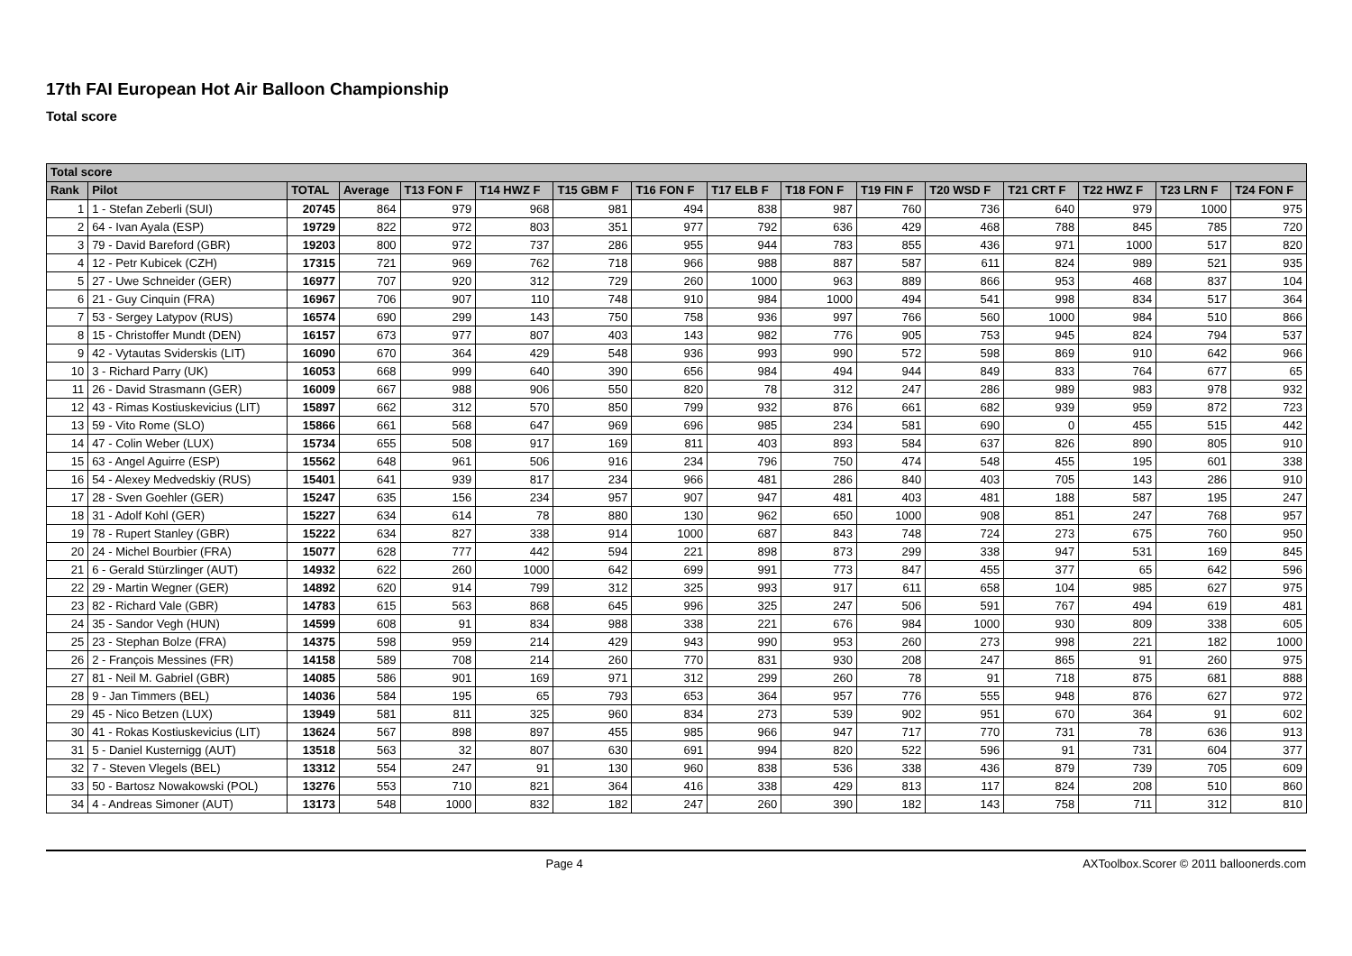17th FAI European Hot Air Balloon Championship
Total score
| Total score | | | | | | | | | | | | | | | |
| --- | --- | --- | --- | --- | --- | --- | --- | --- | --- | --- | --- | --- | --- | --- | --- |
| Rank | Pilot | TOTAL | Average | T13 FON F | T14 HWZ F | T15 GBM F | T16 FON F | T17 ELB F | T18 FON F | T19 FIN F | T20 WSD F | T21 CRT F | T22 HWZ F | T23 LRN F | T24 FON F |
| 1 | 1 - Stefan Zeberli (SUI) | 20745 | 864 | 979 | 968 | 981 | 494 | 838 | 987 | 760 | 736 | 640 | 979 | 1000 | 975 |
| 2 | 64 - Ivan Ayala (ESP) | 19729 | 822 | 972 | 803 | 351 | 977 | 792 | 636 | 429 | 468 | 788 | 845 | 785 | 720 |
| 3 | 79 - David Bareford (GBR) | 19203 | 800 | 972 | 737 | 286 | 955 | 944 | 783 | 855 | 436 | 971 | 1000 | 517 | 820 |
| 4 | 12 - Petr Kubicek (CZH) | 17315 | 721 | 969 | 762 | 718 | 966 | 988 | 887 | 587 | 611 | 824 | 989 | 521 | 935 |
| 5 | 27 - Uwe Schneider (GER) | 16977 | 707 | 920 | 312 | 729 | 260 | 1000 | 963 | 889 | 866 | 953 | 468 | 837 | 104 |
| 6 | 21 - Guy Cinquin (FRA) | 16967 | 706 | 907 | 110 | 748 | 910 | 984 | 1000 | 494 | 541 | 998 | 834 | 517 | 364 |
| 7 | 53 - Sergey Latypov (RUS) | 16574 | 690 | 299 | 143 | 750 | 758 | 936 | 997 | 766 | 560 | 1000 | 984 | 510 | 866 |
| 8 | 15 - Christoffer Mundt (DEN) | 16157 | 673 | 977 | 807 | 403 | 143 | 982 | 776 | 905 | 753 | 945 | 824 | 794 | 537 |
| 9 | 42 - Vytautas Sviderskis (LIT) | 16090 | 670 | 364 | 429 | 548 | 936 | 993 | 990 | 572 | 598 | 869 | 910 | 642 | 966 |
| 10 | 3 - Richard Parry (UK) | 16053 | 668 | 999 | 640 | 390 | 656 | 984 | 494 | 944 | 849 | 833 | 764 | 677 | 65 |
| 11 | 26 - David Strasmann (GER) | 16009 | 667 | 988 | 906 | 550 | 820 | 78 | 312 | 247 | 286 | 989 | 983 | 978 | 932 |
| 12 | 43 - Rimas Kostiuskevicius (LIT) | 15897 | 662 | 312 | 570 | 850 | 799 | 932 | 876 | 661 | 682 | 939 | 959 | 872 | 723 |
| 13 | 59 - Vito Rome (SLO) | 15866 | 661 | 568 | 647 | 969 | 696 | 985 | 234 | 581 | 690 | 0 | 455 | 515 | 442 |
| 14 | 47 - Colin Weber (LUX) | 15734 | 655 | 508 | 917 | 169 | 811 | 403 | 893 | 584 | 637 | 826 | 890 | 805 | 910 |
| 15 | 63 - Angel Aguirre (ESP) | 15562 | 648 | 961 | 506 | 916 | 234 | 796 | 750 | 474 | 548 | 455 | 195 | 601 | 338 |
| 16 | 54 - Alexey Medvedskiy (RUS) | 15401 | 641 | 939 | 817 | 234 | 966 | 481 | 286 | 840 | 403 | 705 | 143 | 286 | 910 |
| 17 | 28 - Sven Goehler (GER) | 15247 | 635 | 156 | 234 | 957 | 907 | 947 | 481 | 403 | 481 | 188 | 587 | 195 | 247 |
| 18 | 31 - Adolf Kohl (GER) | 15227 | 634 | 614 | 78 | 880 | 130 | 962 | 650 | 1000 | 908 | 851 | 247 | 768 | 957 |
| 19 | 78 - Rupert Stanley (GBR) | 15222 | 634 | 827 | 338 | 914 | 1000 | 687 | 843 | 748 | 724 | 273 | 675 | 760 | 950 |
| 20 | 24 - Michel Bourbier (FRA) | 15077 | 628 | 777 | 442 | 594 | 221 | 898 | 873 | 299 | 338 | 947 | 531 | 169 | 845 |
| 21 | 6 - Gerald Stürzlinger (AUT) | 14932 | 622 | 260 | 1000 | 642 | 699 | 991 | 773 | 847 | 455 | 377 | 65 | 642 | 596 |
| 22 | 29 - Martin Wegner (GER) | 14892 | 620 | 914 | 799 | 312 | 325 | 993 | 917 | 611 | 658 | 104 | 985 | 627 | 975 |
| 23 | 82 - Richard Vale (GBR) | 14783 | 615 | 563 | 868 | 645 | 996 | 325 | 247 | 506 | 591 | 767 | 494 | 619 | 481 |
| 24 | 35 - Sandor Vegh (HUN) | 14599 | 608 | 91 | 834 | 988 | 338 | 221 | 676 | 984 | 1000 | 930 | 809 | 338 | 605 |
| 25 | 23 - Stephan Bolze (FRA) | 14375 | 598 | 959 | 214 | 429 | 943 | 990 | 953 | 260 | 273 | 998 | 221 | 182 | 1000 |
| 26 | 2 - François Messines (FR) | 14158 | 589 | 708 | 214 | 260 | 770 | 831 | 930 | 208 | 247 | 865 | 91 | 260 | 975 |
| 27 | 81 - Neil M. Gabriel (GBR) | 14085 | 586 | 901 | 169 | 971 | 312 | 299 | 260 | 78 | 91 | 718 | 875 | 681 | 888 |
| 28 | 9 - Jan Timmers (BEL) | 14036 | 584 | 195 | 65 | 793 | 653 | 364 | 957 | 776 | 555 | 948 | 876 | 627 | 972 |
| 29 | 45 - Nico Betzen (LUX) | 13949 | 581 | 811 | 325 | 960 | 834 | 273 | 539 | 902 | 951 | 670 | 364 | 91 | 602 |
| 30 | 41 - Rokas Kostiuskevicius (LIT) | 13624 | 567 | 898 | 897 | 455 | 985 | 966 | 947 | 717 | 770 | 731 | 78 | 636 | 913 |
| 31 | 5 - Daniel Kusternigg (AUT) | 13518 | 563 | 32 | 807 | 630 | 691 | 994 | 820 | 522 | 596 | 91 | 731 | 604 | 377 |
| 32 | 7 - Steven Vlegels (BEL) | 13312 | 554 | 247 | 91 | 130 | 960 | 838 | 536 | 338 | 436 | 879 | 739 | 705 | 609 |
| 33 | 50 - Bartosz Nowakowski (POL) | 13276 | 553 | 710 | 821 | 364 | 416 | 338 | 429 | 813 | 117 | 824 | 208 | 510 | 860 |
| 34 | 4 - Andreas Simoner (AUT) | 13173 | 548 | 1000 | 832 | 182 | 247 | 260 | 390 | 182 | 143 | 758 | 711 | 312 | 810 |
Page 4 AXToolbox.Scorer © 2011 balloonerds.com